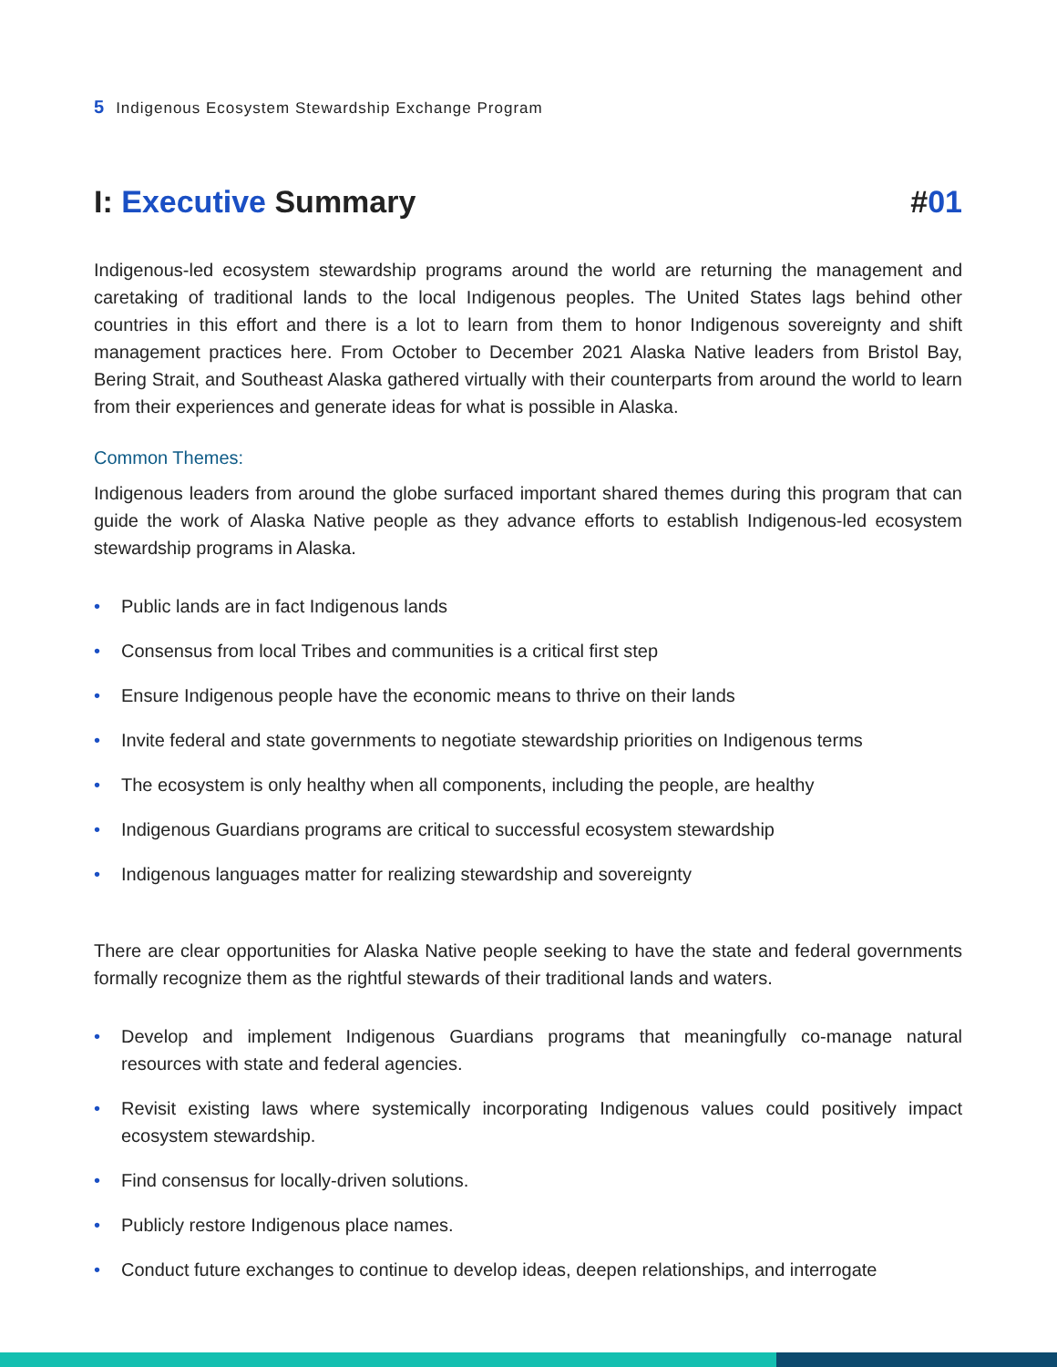5 Indigenous Ecosystem Stewardship Exchange Program
I: Executive Summary #01
Indigenous-led ecosystem stewardship programs around the world are returning the management and caretaking of traditional lands to the local Indigenous peoples. The United States lags behind other countries in this effort and there is a lot to learn from them to honor Indigenous sovereignty and shift management practices here. From October to December 2021 Alaska Native leaders from Bristol Bay, Bering Strait, and Southeast Alaska gathered virtually with their counterparts from around the world to learn from their experiences and generate ideas for what is possible in Alaska.
Common Themes:
Indigenous leaders from around the globe surfaced important shared themes during this program that can guide the work of Alaska Native people as they advance efforts to establish Indigenous-led ecosystem stewardship programs in Alaska.
• Public lands are in fact Indigenous lands
• Consensus from local Tribes and communities is a critical first step
• Ensure Indigenous people have the economic means to thrive on their lands
• Invite federal and state governments to negotiate stewardship priorities on Indigenous terms
• The ecosystem is only healthy when all components, including the people, are healthy
• Indigenous Guardians programs are critical to successful ecosystem stewardship
• Indigenous languages matter for realizing stewardship and sovereignty
There are clear opportunities for Alaska Native people seeking to have the state and federal governments formally recognize them as the rightful stewards of their traditional lands and waters.
• Develop and implement Indigenous Guardians programs that meaningfully co-manage natural resources with state and federal agencies.
• Revisit existing laws where systemically incorporating Indigenous values could positively impact ecosystem stewardship.
• Find consensus for locally-driven solutions.
• Publicly restore Indigenous place names.
• Conduct future exchanges to continue to develop ideas, deepen relationships, and interrogate